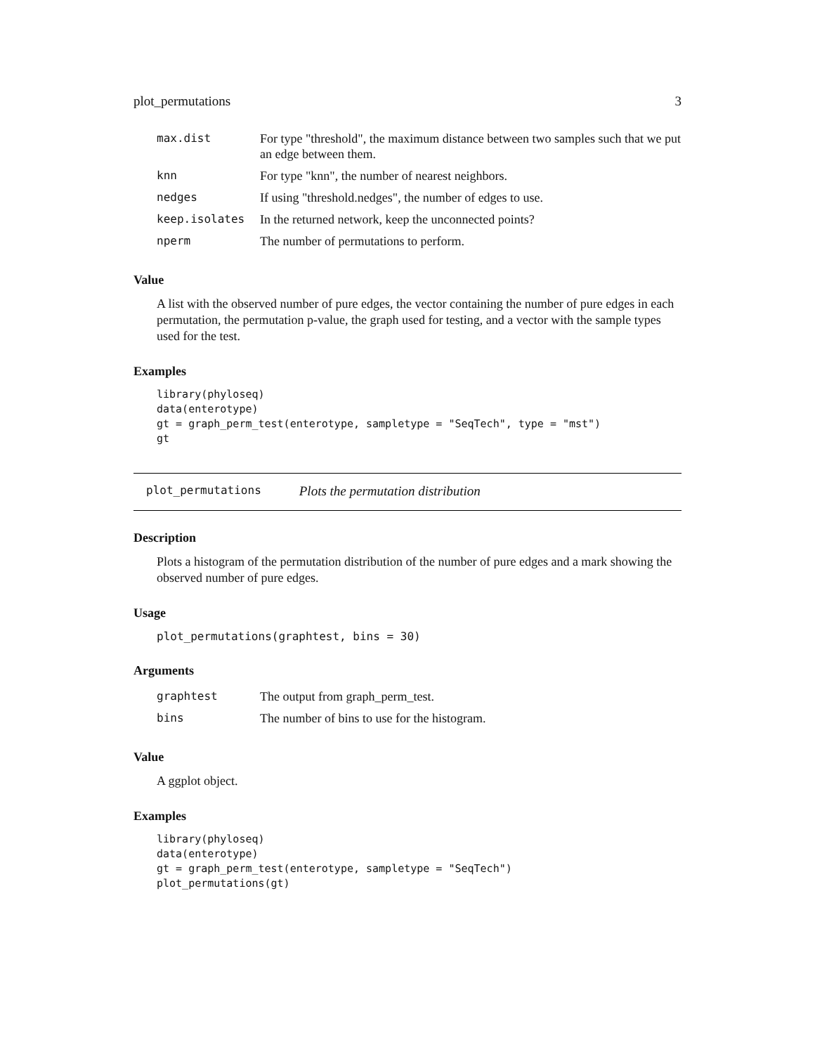plot_permutations 3
| max.dist | For type "threshold", the maximum distance between two samples such that we put an edge between them. |
| knn | For type "knn", the number of nearest neighbors. |
| nedges | If using "threshold.nedges", the number of edges to use. |
| keep.isolates | In the returned network, keep the unconnected points? |
| nperm | The number of permutations to perform. |
Value
A list with the observed number of pure edges, the vector containing the number of pure edges in each permutation, the permutation p-value, the graph used for testing, and a vector with the sample types used for the test.
Examples
library(phyloseq)
data(enterotype)
gt = graph_perm_test(enterotype, sampletype = "SeqTech", type = "mst")
gt
plot_permutations Plots the permutation distribution
Description
Plots a histogram of the permutation distribution of the number of pure edges and a mark showing the observed number of pure edges.
Usage
plot_permutations(graphtest, bins = 30)
Arguments
| graphtest | The output from graph_perm_test. |
| bins | The number of bins to use for the histogram. |
Value
A ggplot object.
Examples
library(phyloseq)
data(enterotype)
gt = graph_perm_test(enterotype, sampletype = "SeqTech")
plot_permutations(gt)